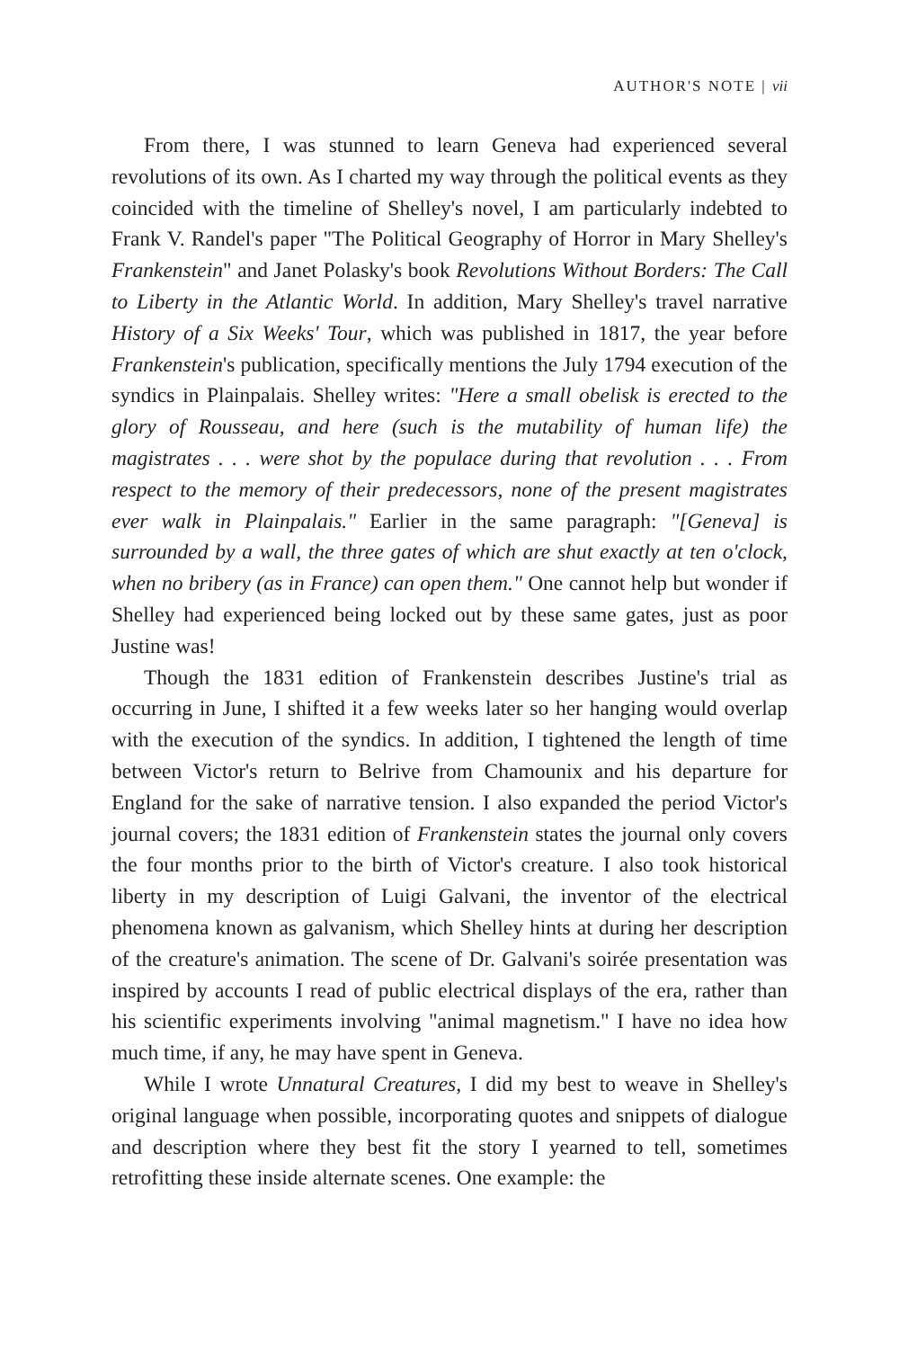AUTHOR'S NOTE | vii
From there, I was stunned to learn Geneva had experienced several revolutions of its own. As I charted my way through the political events as they coincided with the timeline of Shelley's novel, I am particularly indebted to Frank V. Randel's paper "The Political Geography of Horror in Mary Shelley's Frankenstein" and Janet Polasky's book Revolutions Without Borders: The Call to Liberty in the Atlantic World. In addition, Mary Shelley's travel narrative History of a Six Weeks' Tour, which was published in 1817, the year before Frankenstein's publication, specifically mentions the July 1794 execution of the syndics in Plainpalais. Shelley writes: "Here a small obelisk is erected to the glory of Rousseau, and here (such is the mutability of human life) the magistrates . . . were shot by the populace during that revolution . . . From respect to the memory of their predecessors, none of the present magistrates ever walk in Plainpalais." Earlier in the same paragraph: "[Geneva] is surrounded by a wall, the three gates of which are shut exactly at ten o'clock, when no bribery (as in France) can open them." One cannot help but wonder if Shelley had experienced being locked out by these same gates, just as poor Justine was!
Though the 1831 edition of Frankenstein describes Justine's trial as occurring in June, I shifted it a few weeks later so her hanging would overlap with the execution of the syndics. In addition, I tightened the length of time between Victor's return to Belrive from Chamounix and his departure for England for the sake of narrative tension. I also expanded the period Victor's journal covers; the 1831 edition of Frankenstein states the journal only covers the four months prior to the birth of Victor's creature. I also took historical liberty in my description of Luigi Galvani, the inventor of the electrical phenomena known as galvanism, which Shelley hints at during her description of the creature's animation. The scene of Dr. Galvani's soirée presentation was inspired by accounts I read of public electrical displays of the era, rather than his scientific experiments involving "animal magnetism." I have no idea how much time, if any, he may have spent in Geneva.
While I wrote Unnatural Creatures, I did my best to weave in Shelley's original language when possible, incorporating quotes and snippets of dialogue and description where they best fit the story I yearned to tell, sometimes retrofitting these inside alternate scenes. One example: the